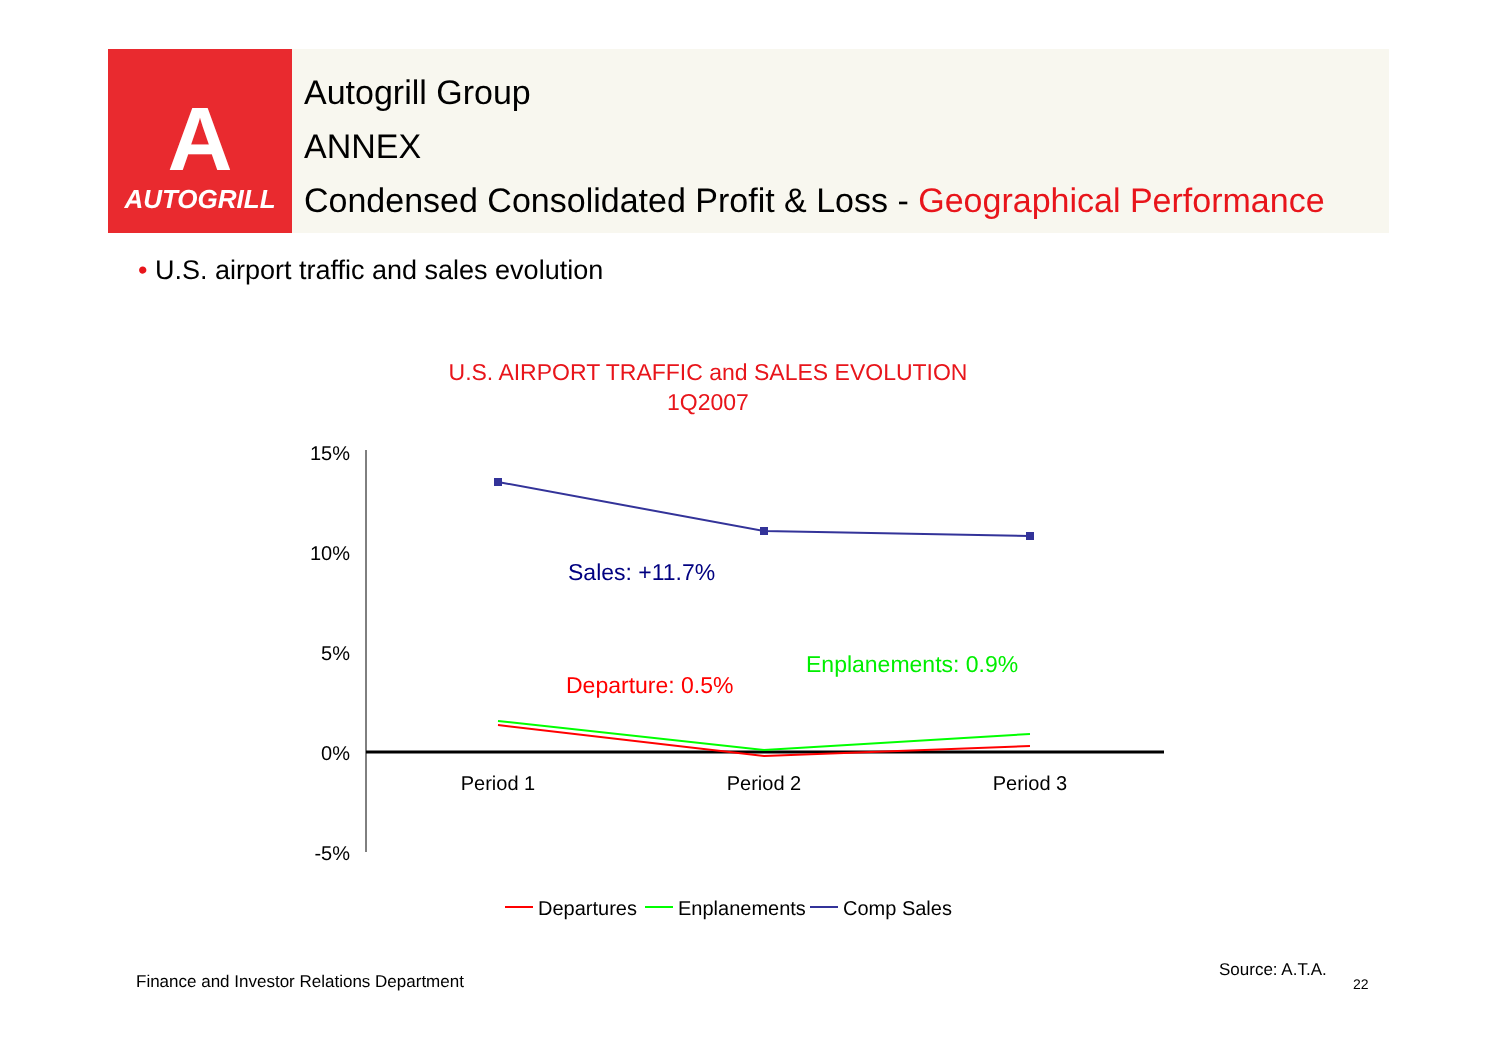A
AUTOGRILL
Autogrill Group
ANNEX
Condensed Consolidated Profit & Loss - Geographical Performance
• U.S. airport traffic and sales evolution
U.S. AIRPORT TRAFFIC and SALES EVOLUTION
1Q2007
15%
10%
5%
0%
-5%
Period 1
Period 2
Period 3
Sales: +11.7%
Departure: 0.5%
Enplanements: 0.9%
Departures
Enplanements
Comp Sales
Finance and Investor Relations Department
Source: A.T.A.
22